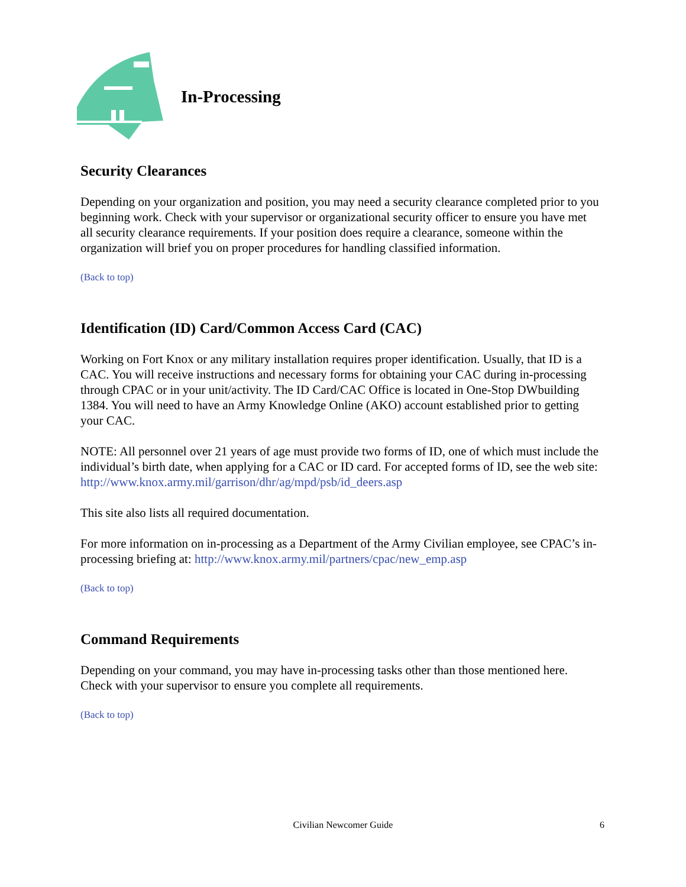In-Processing
Security Clearances
Depending on your organization and position, you may need a security clearance completed prior to you beginning work. Check with your supervisor or organizational security officer to ensure you have met all security clearance requirements. If your position does require a clearance, someone within the organization will brief you on proper procedures for handling classified information.
(Back to top)
Identification (ID) Card/Common Access Card (CAC)
Working on Fort Knox or any military installation requires proper identification. Usually, that ID is a CAC. You will receive instructions and necessary forms for obtaining your CAC during in-processing through CPAC or in your unit/activity. The ID Card/CAC Office is located in One-Stop DWbuilding 1384. You will need to have an Army Knowledge Online (AKO) account established prior to getting your CAC.
NOTE: All personnel over 21 years of age must provide two forms of ID, one of which must include the individual’s birth date, when applying for a CAC or ID card. For accepted forms of ID, see the web site: http://www.knox.army.mil/garrison/dhr/ag/mpd/psb/id_deers.asp
This site also lists all required documentation.
For more information on in-processing as a Department of the Army Civilian employee, see CPAC’s in-processing briefing at: http://www.knox.army.mil/partners/cpac/new_emp.asp
(Back to top)
Command Requirements
Depending on your command, you may have in-processing tasks other than those mentioned here. Check with your supervisor to ensure you complete all requirements.
(Back to top)
Civilian Newcomer Guide
6